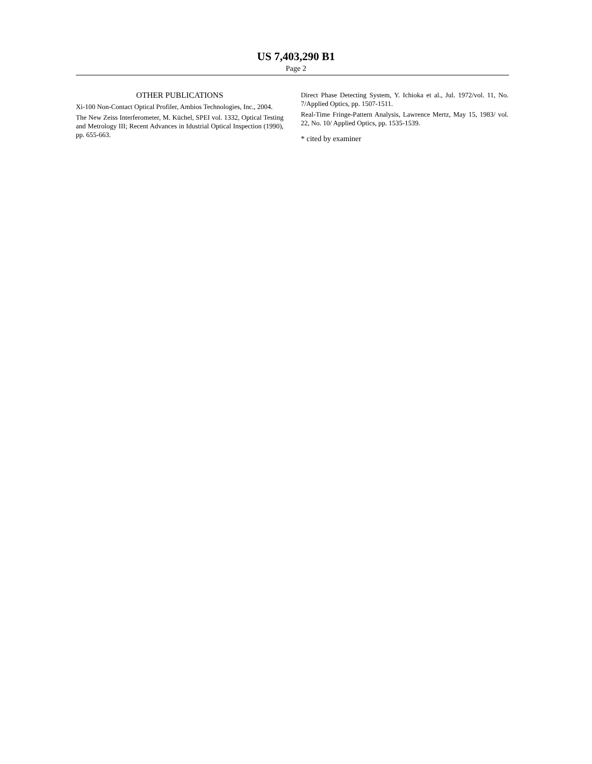US 7,403,290 B1
Page 2
OTHER PUBLICATIONS
Xi-100 Non-Contact Optical Profiler, Ambios Technologies, Inc., 2004.
The New Zeiss Interferometer, M. Küchel, SPEI vol. 1332, Optical Testing and Metrology III; Recent Advances in Idustrial Optical Inspection (1990), pp. 655-663.
Direct Phase Detecting System, Y. Ichioka et al., Jul. 1972/vol. 11, No. 7/Applied Optics, pp. 1507-1511.
Real-Time Fringe-Pattern Analysis, Lawrence Mertz, May 15, 1983/ vol. 22, No. 10/ Applied Optics, pp. 1535-1539.
* cited by examiner